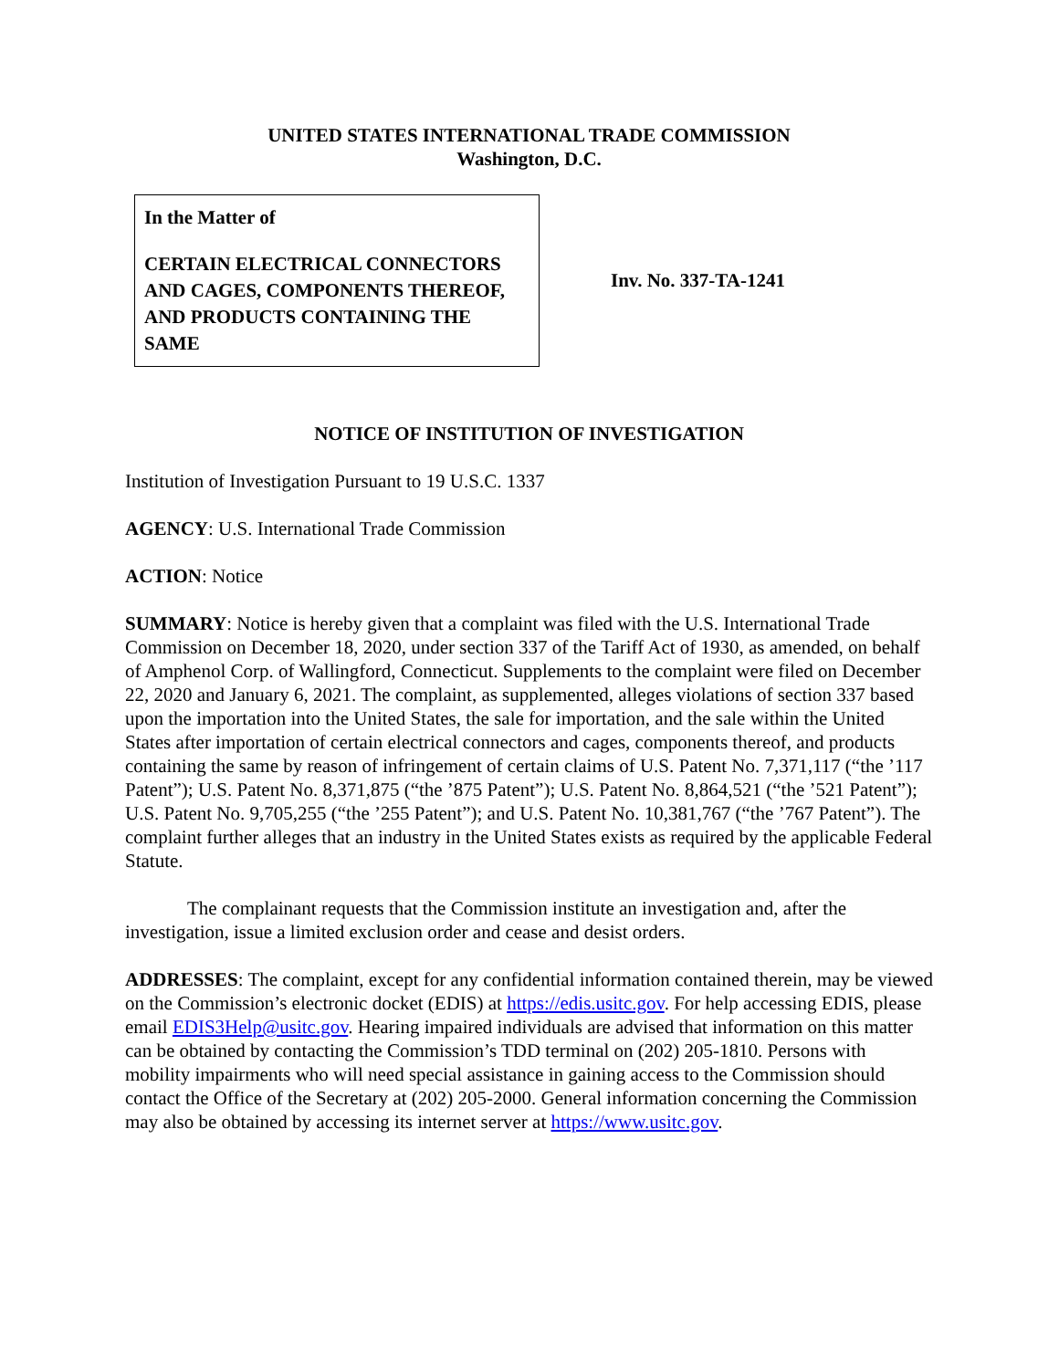UNITED STATES INTERNATIONAL TRADE COMMISSION
Washington, D.C.
In the Matter of
CERTAIN ELECTRICAL CONNECTORS AND CAGES, COMPONENTS THEREOF, AND PRODUCTS CONTAINING THE SAME
Inv. No. 337-TA-1241
NOTICE OF INSTITUTION OF INVESTIGATION
Institution of Investigation Pursuant to 19 U.S.C. 1337
AGENCY: U.S. International Trade Commission
ACTION: Notice
SUMMARY: Notice is hereby given that a complaint was filed with the U.S. International Trade Commission on December 18, 2020, under section 337 of the Tariff Act of 1930, as amended, on behalf of Amphenol Corp. of Wallingford, Connecticut. Supplements to the complaint were filed on December 22, 2020 and January 6, 2021. The complaint, as supplemented, alleges violations of section 337 based upon the importation into the United States, the sale for importation, and the sale within the United States after importation of certain electrical connectors and cages, components thereof, and products containing the same by reason of infringement of certain claims of U.S. Patent No. 7,371,117 (“the ’117 Patent”); U.S. Patent No. 8,371,875 (“the ’875 Patent”); U.S. Patent No. 8,864,521 (“the ’521 Patent”); U.S. Patent No. 9,705,255 (“the ’255 Patent”); and U.S. Patent No. 10,381,767 (“the ’767 Patent”). The complaint further alleges that an industry in the United States exists as required by the applicable Federal Statute.
The complainant requests that the Commission institute an investigation and, after the investigation, issue a limited exclusion order and cease and desist orders.
ADDRESSES: The complaint, except for any confidential information contained therein, may be viewed on the Commission’s electronic docket (EDIS) at https://edis.usitc.gov. For help accessing EDIS, please email EDIS3Help@usitc.gov. Hearing impaired individuals are advised that information on this matter can be obtained by contacting the Commission’s TDD terminal on (202) 205-1810. Persons with mobility impairments who will need special assistance in gaining access to the Commission should contact the Office of the Secretary at (202) 205-2000. General information concerning the Commission may also be obtained by accessing its internet server at https://www.usitc.gov.